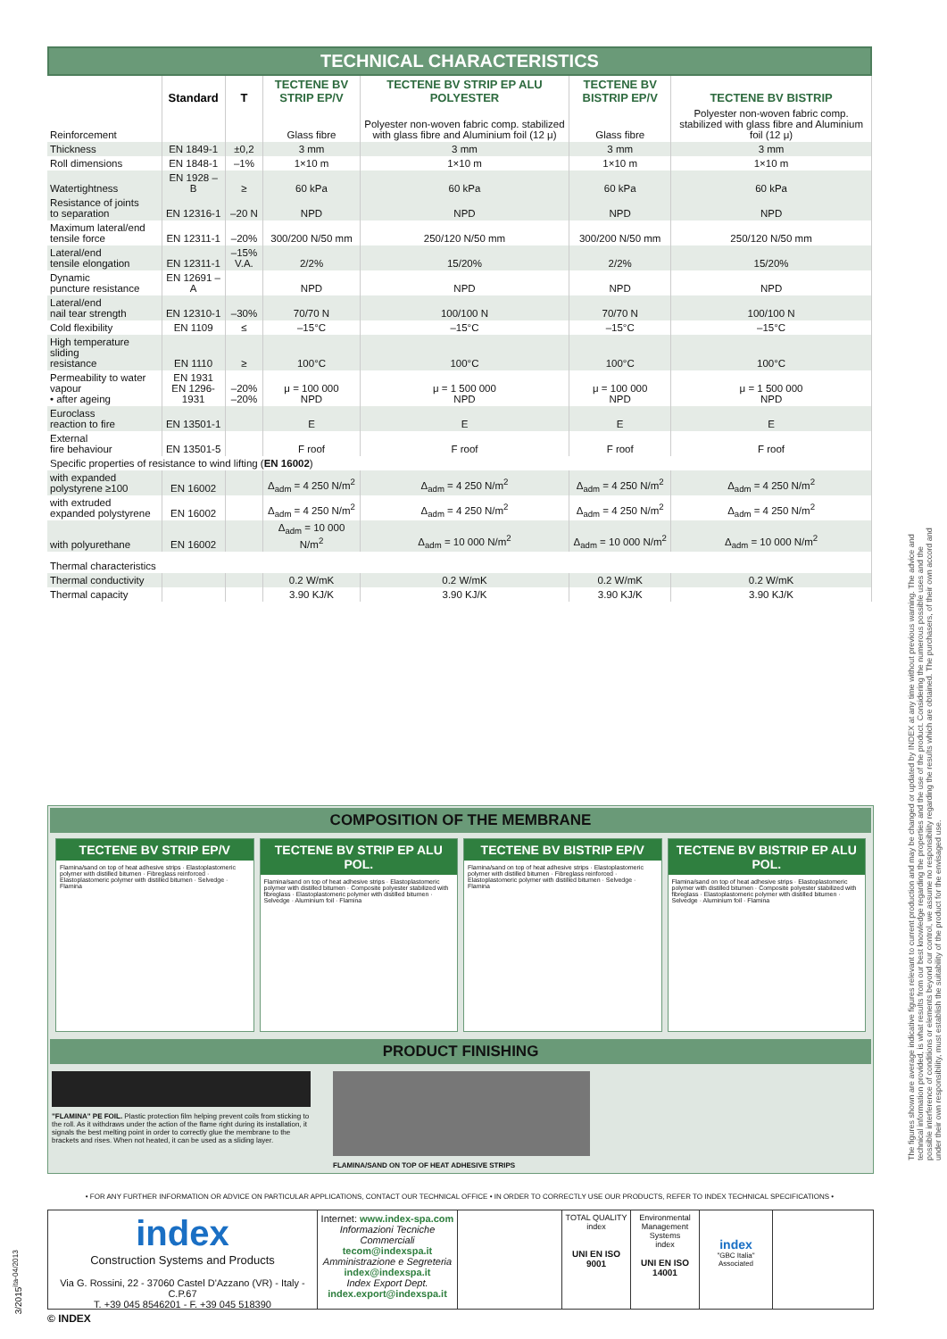TECHNICAL CHARACTERISTICS
| | Standard | T | TECTENE BV STRIP EP/V | TECTENE BV STRIP EP ALU POLYESTER | TECTENE BV BISTRIP EP/V | TECTENE BV BISTRIP |
| --- | --- | --- | --- | --- | --- | --- |
| Reinforcement | | | Glass fibre | Polyester non-woven fabric comp. stabilized with glass fibre and Aluminium foil (12 μ) | Glass fibre | Polyester non-woven fabric comp. stabilized with glass fibre and Aluminium foil (12 μ) |
| Thickness | EN 1849-1 | ±0,2 | 3 mm | 3 mm | 3 mm | 3 mm |
| Roll dimensions | EN 1848-1 | –1% | 1×10 m | 1×10 m | 1×10 m | 1×10 m |
| Watertightness | EN 1928 – B | ≥ | 60 kPa | 60 kPa | 60 kPa | 60 kPa |
| Resistance of joints to separation | EN 12316-1 | –20 N | NPD | NPD | NPD | NPD |
| Maximum lateral/end tensile force | EN 12311-1 | –20% | 300/200 N/50 mm | 250/120 N/50 mm | 300/200 N/50 mm | 250/120 N/50 mm |
| Lateral/end tensile elongation | EN 12311-1 | –15% V.A. | 2/2% | 15/20% | 2/2% | 15/20% |
| Dynamic puncture resistance | EN 12691 – A | | NPD | NPD | NPD | NPD |
| Lateral/end nail tear strength | EN 12310-1 | –30% | 70/70 N | 100/100 N | 70/70 N | 100/100 N |
| Cold flexibility | EN 1109 | ≤ | –15°C | –15°C | –15°C | –15°C |
| High temperature sliding resistance | EN 1110 | ≥ | 100°C | 100°C | 100°C | 100°C |
| Permeability to water vapour • after ageing | EN 1931 EN 1296-1931 | –20% –20% | μ = 100 000 NPD | μ = 1 500 000 NPD | μ = 100 000 NPD | μ = 1 500 000 NPD |
| Euroclass reaction to fire | EN 13501-1 | | E | E | E | E |
| External fire behaviour | EN 13501-5 | | F roof | F roof | F roof | F roof |
| Specific properties of resistance to wind lifting ( EN 16002 ) | | | | | | |
| with expanded polystyrene ≥100 | EN 16002 | | Δ<sub>adm</sub> = 4 250 N/m<sup>2</sup> | Δ<sub>adm</sub> = 4 250 N/m<sup>2</sup> | Δ<sub>adm</sub> = 4 250 N/m<sup>2</sup> | Δ<sub>adm</sub> = 4 250 N/m<sup>2</sup> |
| with extruded expanded polystyrene | EN 16002 | | Δ<sub>adm</sub> = 4 250 N/m<sup>2</sup> | Δ<sub>adm</sub> = 4 250 N/m<sup>2</sup> | Δ<sub>adm</sub> = 4 250 N/m<sup>2</sup> | Δ<sub>adm</sub> = 4 250 N/m<sup>2</sup> |
| with polyurethane | EN 16002 | | Δ<sub>adm</sub> = 10 000 N/m<sup>2</sup> | Δ<sub>adm</sub> = 10 000 N/m<sup>2</sup> | Δ<sub>adm</sub> = 10 000 N/m<sup>2</sup> | Δ<sub>adm</sub> = 10 000 N/m<sup>2</sup> |
| Thermal characteristics | | | | | | |
| Thermal conductivity | | | 0.2 W/mK | 0.2 W/mK | 0.2 W/mK | 0.2 W/mK |
| Thermal capacity | | | 3.90 KJ/K | 3.90 KJ/K | 3.90 KJ/K | 3.90 KJ/K |
COMPOSITION OF THE MEMBRANE
TECTENE BV STRIP EP/V
Flamina/sand on top of heat adhesive strips · Elastoplastomeric polymer with distilled bitumen · Fibreglass reinforced · Elastoplastomeric polymer with distilled bitumen · Selvedge · Flamina
TECTENE BV STRIP EP ALU POL.
Flamina/sand on top of heat adhesive strips · Elastoplastomeric polymer with distilled bitumen · Composite polyester stabilized with fibreglass · Elastoplastomeric polymer with distilled bitumen · Selvedge · Aluminium foil · Flamina
TECTENE BV BISTRIP EP/V
Flamina/sand on top of heat adhesive strips · Elastoplastomeric polymer with distilled bitumen · Fibreglass reinforced · Elastoplastomeric polymer with distilled bitumen · Selvedge · Flamina
TECTENE BV BISTRIP EP ALU POL.
Flamina/sand on top of heat adhesive strips · Elastoplastomeric polymer with distilled bitumen · Composite polyester stabilized with fibreglass · Elastoplastomeric polymer with distilled bitumen · Selvedge · Aluminium foil · Flamina
PRODUCT FINISHING
"FLAMINA" PE FOIL. Plastic protection film helping prevent coils from sticking to the roll. As it withdraws under the action of the flame right during its installation, it signals the best melting point in order to correctly glue the membrane to the brackets and rises. When not heated, it can be used as a sliding layer.
FLAMINA/SAND ON TOP OF HEAT ADHESIVE STRIPS
• FOR ANY FURTHER INFORMATION OR ADVICE ON PARTICULAR APPLICATIONS, CONTACT OUR TECHNICAL OFFICE • IN ORDER TO CORRECTLY USE OUR PRODUCTS, REFER TO INDEX TECHNICAL SPECIFICATIONS •
The figures shown are average indicative figures relevant to current production and may be changed or updated by INDEX at any time without previous warning. The advice and technical information provided, is what results from our best knowledge regarding the properties and the use of the product. Considering the numerous possible uses and the possible interference of conditions or elements beyond our control, we assume no responsibility regarding the results which are obtained. The purchasers, of their own accord and under their own responsibility, must establish the suitability of the product for the envisaged use.
index
Construction Systems and Products
Via G. Rossini, 22 - 37060 Castel D'Azzano (VR) - Italy - C.P.67
T. +39 045 8546201 - F. +39 045 518390
Internet: www.index-spa.com
Informazioni Tecniche Commerciali
tecom@indexspa.it
Amministrazione e Segreteria
index@indexspa.it
Index Export Dept.
index.export@indexspa.it
TOTAL QUALITY
index
UNI EN ISO 9001
Environmental Management Systems
index
UNI EN ISO 14001
index
"GBC Italia" Associated
© INDEX
3/2015<sup>ita-04/2013</sup>